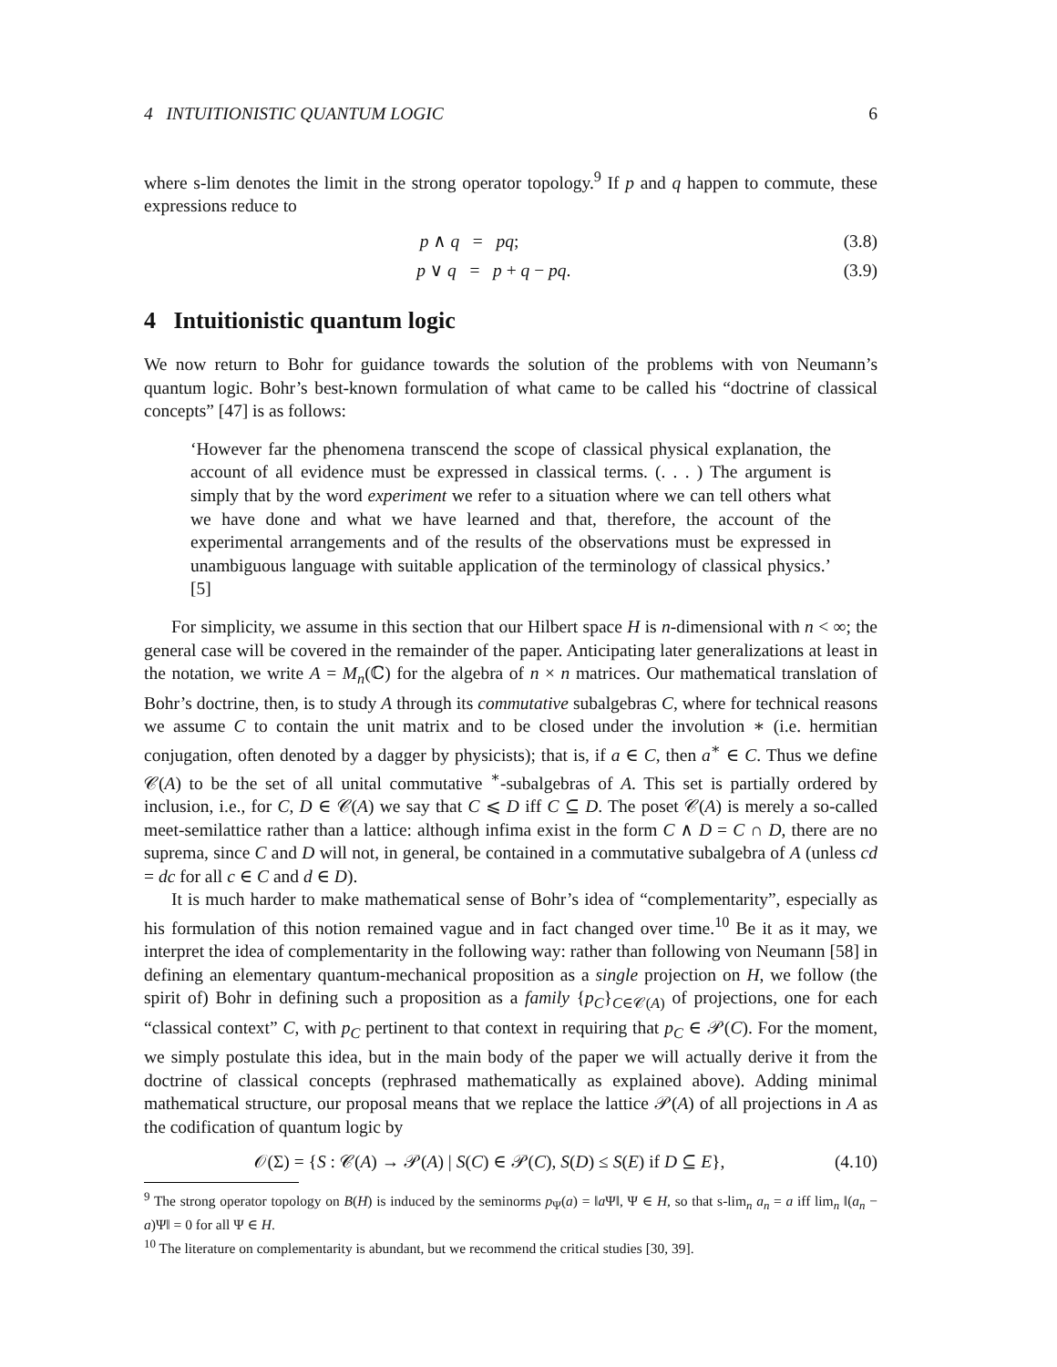4 INTUITIONISTIC QUANTUM LOGIC 6
where s-lim denotes the limit in the strong operator topology.<sup>9</sup> If p and q happen to commute, these expressions reduce to
p ∧ q = pq; (3.8)
p ∨ q = p + q − pq. (3.9)
4 Intuitionistic quantum logic
We now return to Bohr for guidance towards the solution of the problems with von Neumann’s quantum logic. Bohr’s best-known formulation of what came to be called his “doctrine of classical concepts” [47] is as follows:
‘However far the phenomena transcend the scope of classical physical explanation, the account of all evidence must be expressed in classical terms. (. . . ) The argument is simply that by the word experiment we refer to a situation where we can tell others what we have done and what we have learned and that, therefore, the account of the experimental arrangements and of the results of the observations must be expressed in unambiguous language with suitable application of the terminology of classical physics.’ [5]
For simplicity, we assume in this section that our Hilbert space H is n-dimensional with n < ∞; the general case will be covered in the remainder of the paper. Anticipating later generalizations at least in the notation, we write A = M<sub>n</sub>(ℂ) for the algebra of n × n matrices. Our mathematical translation of Bohr’s doctrine, then, is to study A through its commutative subalgebras C, where for technical reasons we assume C to contain the unit matrix and to be closed under the involution ∗ (i.e. hermitian conjugation, often denoted by a dagger by physicists); that is, if a ∈ C, then a<sup>∗</sup> ∈ C. Thus we define 𝒞(A) to be the set of all unital commutative <sup>∗</sup>-subalgebras of A. This set is partially ordered by inclusion, i.e., for C, D ∈ 𝒞(A) we say that C ⩽ D iff C ⊆ D. The poset 𝒞(A) is merely a so-called meet-semilattice rather than a lattice: although infima exist in the form C ∧ D = C ∩ D, there are no suprema, since C and D will not, in general, be contained in a commutative subalgebra of A (unless cd = dc for all c ∈ C and d ∈ D).
It is much harder to make mathematical sense of Bohr’s idea of “complementarity”, especially as his formulation of this notion remained vague and in fact changed over time.<sup>10</sup> Be it as it may, we interpret the idea of complementarity in the following way: rather than following von Neumann [58] in defining an elementary quantum-mechanical proposition as a single projection on H, we follow (the spirit of) Bohr in defining such a proposition as a family {p<sub>C</sub>}<sub>C∈𝒞(A)</sub> of projections, one for each “classical context” C, with p<sub>C</sub> pertinent to that context in requiring that p<sub>C</sub> ∈ 𝒫(C). For the moment, we simply postulate this idea, but in the main body of the paper we will actually derive it from the doctrine of classical concepts (rephrased mathematically as explained above). Adding minimal mathematical structure, our proposal means that we replace the lattice 𝒫(A) of all projections in A as the codification of quantum logic by
𝒪(Σ) = {S : 𝒞(A) → 𝒫(A) | S(C) ∈ 𝒫(C), S(D) ≤ S(E) if D ⊆ E}, (4.10)
<sup>9</sup> The strong operator topology on B(H) is induced by the seminorms p<sub>Ψ</sub>(a) = ‖a Ψ‖, Ψ ∈ H, so that s-lim<sub>n</sub> a<sub>n</sub> = a iff lim<sub>n</sub> ‖(a<sub>n</sub> − a)Ψ‖ = 0 for all Ψ ∈ H.
<sup>10</sup> The literature on complementarity is abundant, but we recommend the critical studies [30, 39].